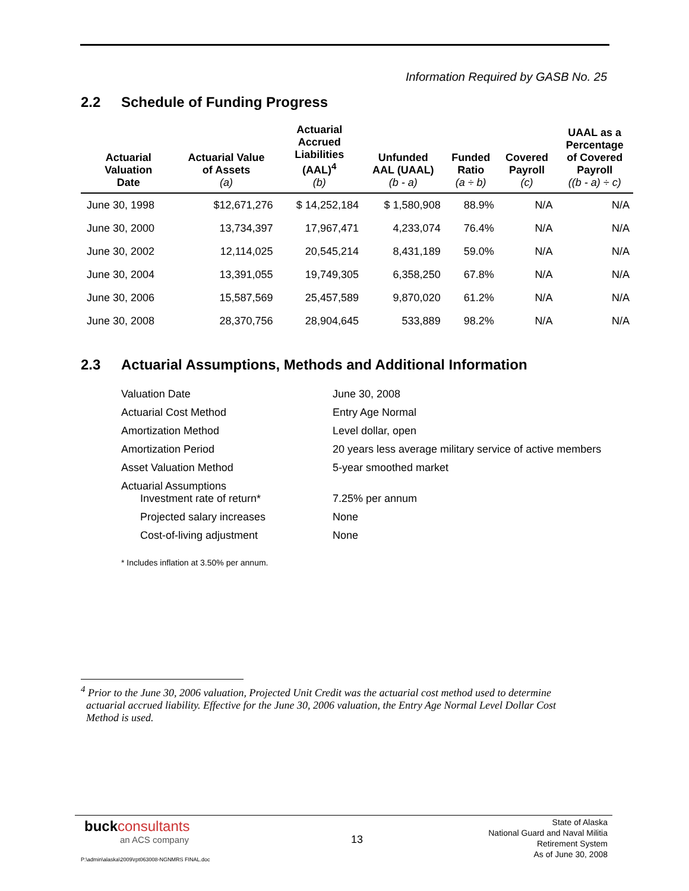Information Required by GASB No. 25
2.2 Schedule of Funding Progress
| Actuarial Valuation Date | Actuarial Value of Assets (a) | Actuarial Accrued Liabilities (AAL)<sup>4</sup> (b) | Unfunded AAL (UAAL) (b - a) | Funded Ratio (a ÷ b) | Covered Payroll (c) | UAAL as a Percentage of Covered Payroll ((b - a) ÷ c) |
| --- | --- | --- | --- | --- | --- | --- |
| June 30, 1998 | $12,671,276 | $ 14,252,184 | $ 1,580,908 | 88.9% | N/A | N/A |
| June 30, 2000 | 13,734,397 | 17,967,471 | 4,233,074 | 76.4% | N/A | N/A |
| June 30, 2002 | 12,114,025 | 20,545,214 | 8,431,189 | 59.0% | N/A | N/A |
| June 30, 2004 | 13,391,055 | 19,749,305 | 6,358,250 | 67.8% | N/A | N/A |
| June 30, 2006 | 15,587,569 | 25,457,589 | 9,870,020 | 61.2% | N/A | N/A |
| June 30, 2008 | 28,370,756 | 28,904,645 | 533,889 | 98.2% | N/A | N/A |
2.3 Actuarial Assumptions, Methods and Additional Information
| Valuation Date | June 30, 2008 |
| Actuarial Cost Method | Entry Age Normal |
| Amortization Method | Level dollar, open |
| Amortization Period | 20 years less average military service of active members |
| Asset Valuation Method | 5-year smoothed market |
| Actuarial Assumptions Investment rate of return* | 7.25% per annum |
| Projected salary increases | None |
| Cost-of-living adjustment | None |
* Includes inflation at 3.50% per annum.
<sup>4</sup> Prior to the June 30, 2006 valuation, Projected Unit Credit was the actuarial cost method used to determine
actuarial accrued liability. Effective for the June 30, 2006 valuation, the Entry Age Normal Level Dollar Cost
Method is used.
buckconsultants
an ACS company
13
State of Alaska
National Guard and Naval Militia
Retirement System
As of June 30, 2008
P:\admin\alaska\2009\rpt063008-NGNMRS FINAL.doc